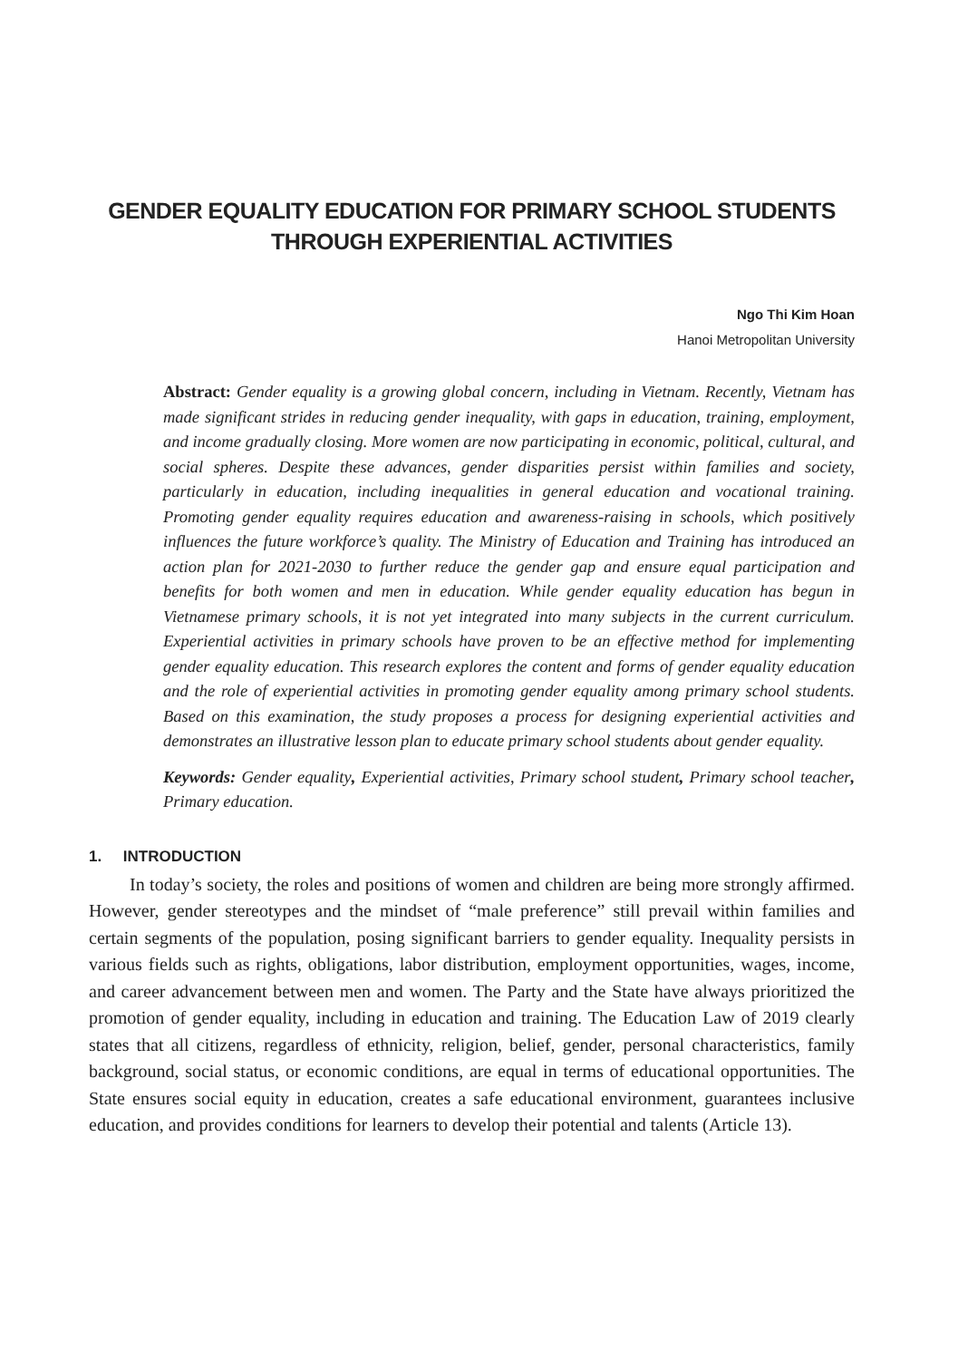GENDER EQUALITY EDUCATION FOR PRIMARY SCHOOL STUDENTS
THROUGH EXPERIENTIAL ACTIVITIES
Ngo Thi Kim Hoan
Hanoi Metropolitan University
Abstract: Gender equality is a growing global concern, including in Vietnam. Recently, Vietnam has made significant strides in reducing gender inequality, with gaps in education, training, employment, and income gradually closing. More women are now participating in economic, political, cultural, and social spheres. Despite these advances, gender disparities persist within families and society, particularly in education, including inequalities in general education and vocational training. Promoting gender equality requires education and awareness-raising in schools, which positively influences the future workforce’s quality. The Ministry of Education and Training has introduced an action plan for 2021-2030 to further reduce the gender gap and ensure equal participation and benefits for both women and men in education. While gender equality education has begun in Vietnamese primary schools, it is not yet integrated into many subjects in the current curriculum. Experiential activities in primary schools have proven to be an effective method for implementing gender equality education. This research explores the content and forms of gender equality education and the role of experiential activities in promoting gender equality among primary school students. Based on this examination, the study proposes a process for designing experiential activities and demonstrates an illustrative lesson plan to educate primary school students about gender equality.
Keywords: Gender equality, Experiential activities, Primary school student, Primary school teacher, Primary education.
1. INTRODUCTION
In today’s society, the roles and positions of women and children are being more strongly affirmed. However, gender stereotypes and the mindset of “male preference” still prevail within families and certain segments of the population, posing significant barriers to gender equality. Inequality persists in various fields such as rights, obligations, labor distribution, employment opportunities, wages, income, and career advancement between men and women. The Party and the State have always prioritized the promotion of gender equality, including in education and training. The Education Law of 2019 clearly states that all citizens, regardless of ethnicity, religion, belief, gender, personal characteristics, family background, social status, or economic conditions, are equal in terms of educational opportunities. The State ensures social equity in education, creates a safe educational environment, guarantees inclusive education, and provides conditions for learners to develop their potential and talents (Article 13).